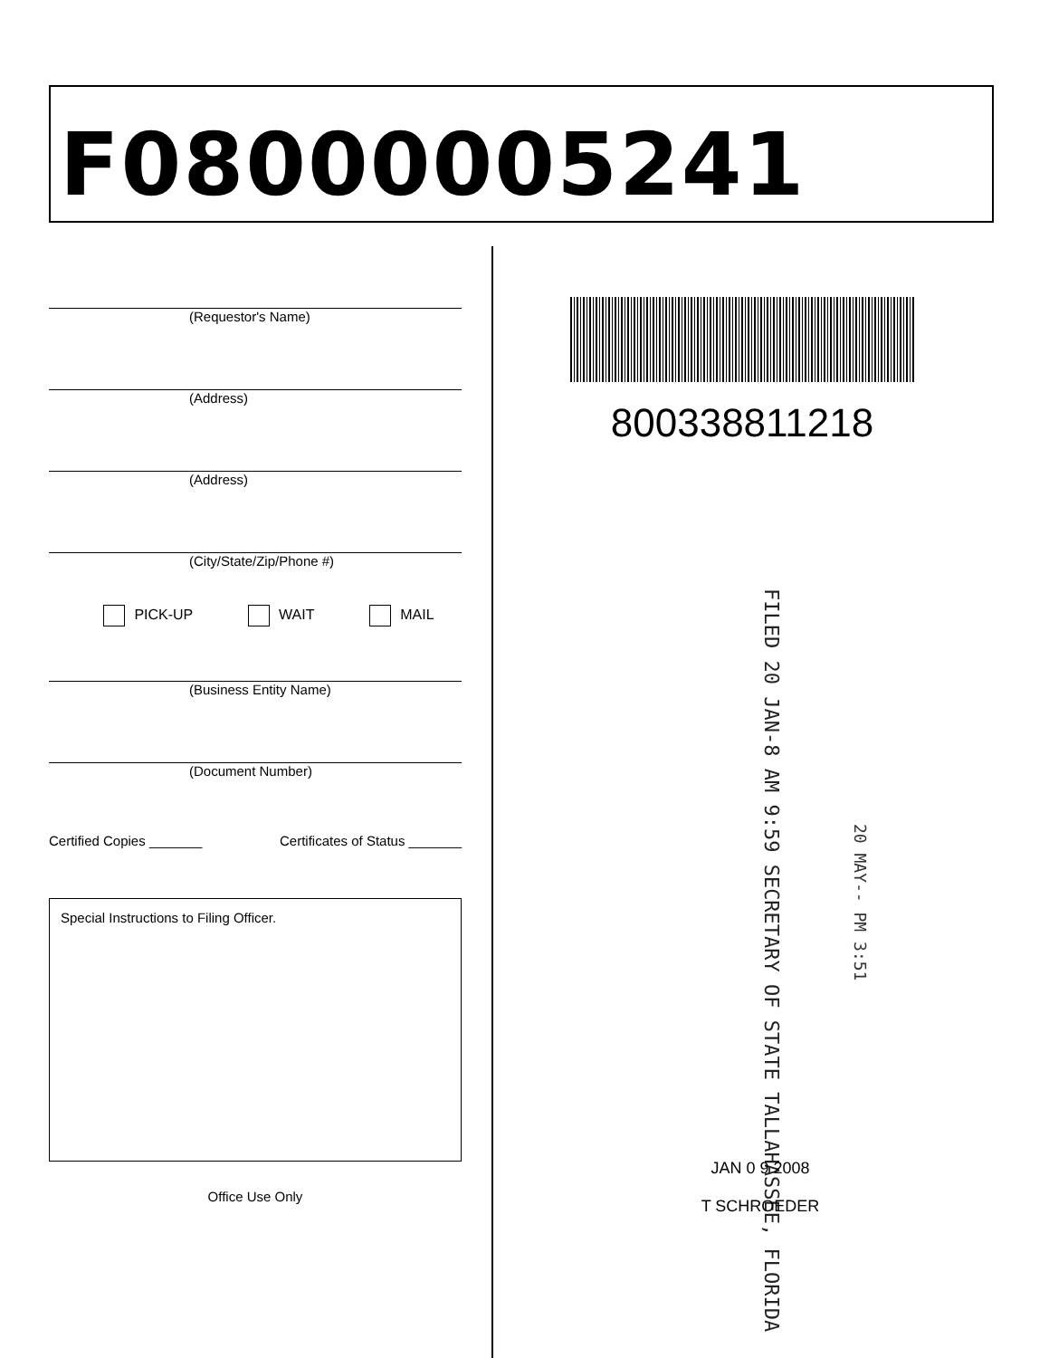F08000005241
(Requestor's Name)
(Address)
(Address)
(City/State/Zip/Phone #)
PICK-UP WAIT MAIL
(Business Entity Name)
(Document Number)
Certified Copies _______ Certificates of Status _______
Special Instructions to Filing Officer.
Office Use Only
800338811218
FILED 20 JAN-8 AM 9:59 SECRETARY OF STATE TALLAHASSEE, FLORIDA
20 MAY-- PM 3:51
JAN 0 9 2008
T SCHROEDER